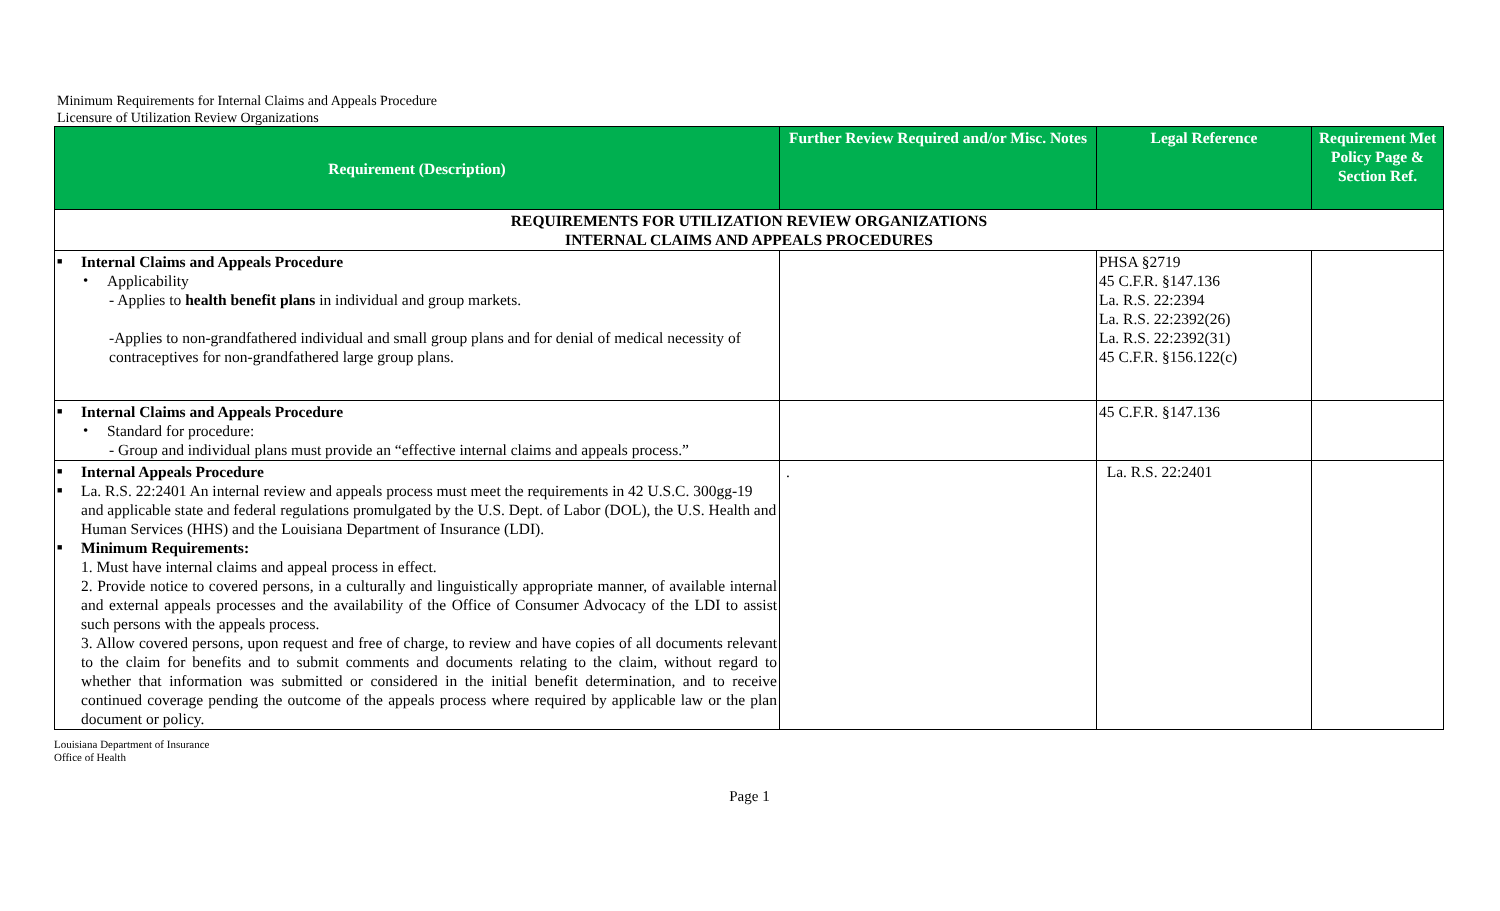Minimum Requirements for Internal Claims and Appeals Procedure
Licensure of Utilization Review Organizations
| Requirement (Description) | Further Review Required and/or Misc. Notes | Legal Reference | Requirement Met Policy Page & Section Ref. |
| --- | --- | --- | --- |
| REQUIREMENTS FOR UTILIZATION REVIEW ORGANIZATIONS INTERNAL CLAIMS AND APPEALS PROCEDURES | | | |
| ■ Internal Claims and Appeals Procedure • Applicability - Applies to health benefit plans in individual and group markets. -Applies to non-grandfathered individual and small group plans and for denial of medical necessity of contraceptives for non-grandfathered large group plans. | | PHSA §2719 45 C.F.R. §147.136 La. R.S. 22:2394 La. R.S. 22:2392(26) La. R.S. 22:2392(31) 45 C.F.R. §156.122(c) | |
| ■ Internal Claims and Appeals Procedure • Standard for procedure: - Group and individual plans must provide an “effective internal claims and appeals process.” | | 45 C.F.R. §147.136 | |
| ■ Internal Appeals Procedure ■ La. R.S. 22:2401 An internal review and appeals process must meet the requirements in 42 U.S.C. 300gg-19 and applicable state and federal regulations promulgated by the U.S. Dept. of Labor (DOL), the U.S. Health and Human Services (HHS) and the Louisiana Department of Insurance (LDI). ■ Minimum Requirements: 1. Must have internal claims and appeal process in effect. 2. Provide notice to covered persons, in a culturally and linguistically appropriate manner, of available internal and external appeals processes and the availability of the Office of Consumer Advocacy of the LDI to assist such persons with the appeals process. 3. Allow covered persons, upon request and free of charge, to review and have copies of all documents relevant to the claim for benefits and to submit comments and documents relating to the claim, without regard to whether that information was submitted or considered in the initial benefit determination, and to receive continued coverage pending the outcome of the appeals process where required by applicable law or the plan document or policy. | . | La. R.S. 22:2401 | |
Louisiana Department of Insurance
Office of Health
Page 1